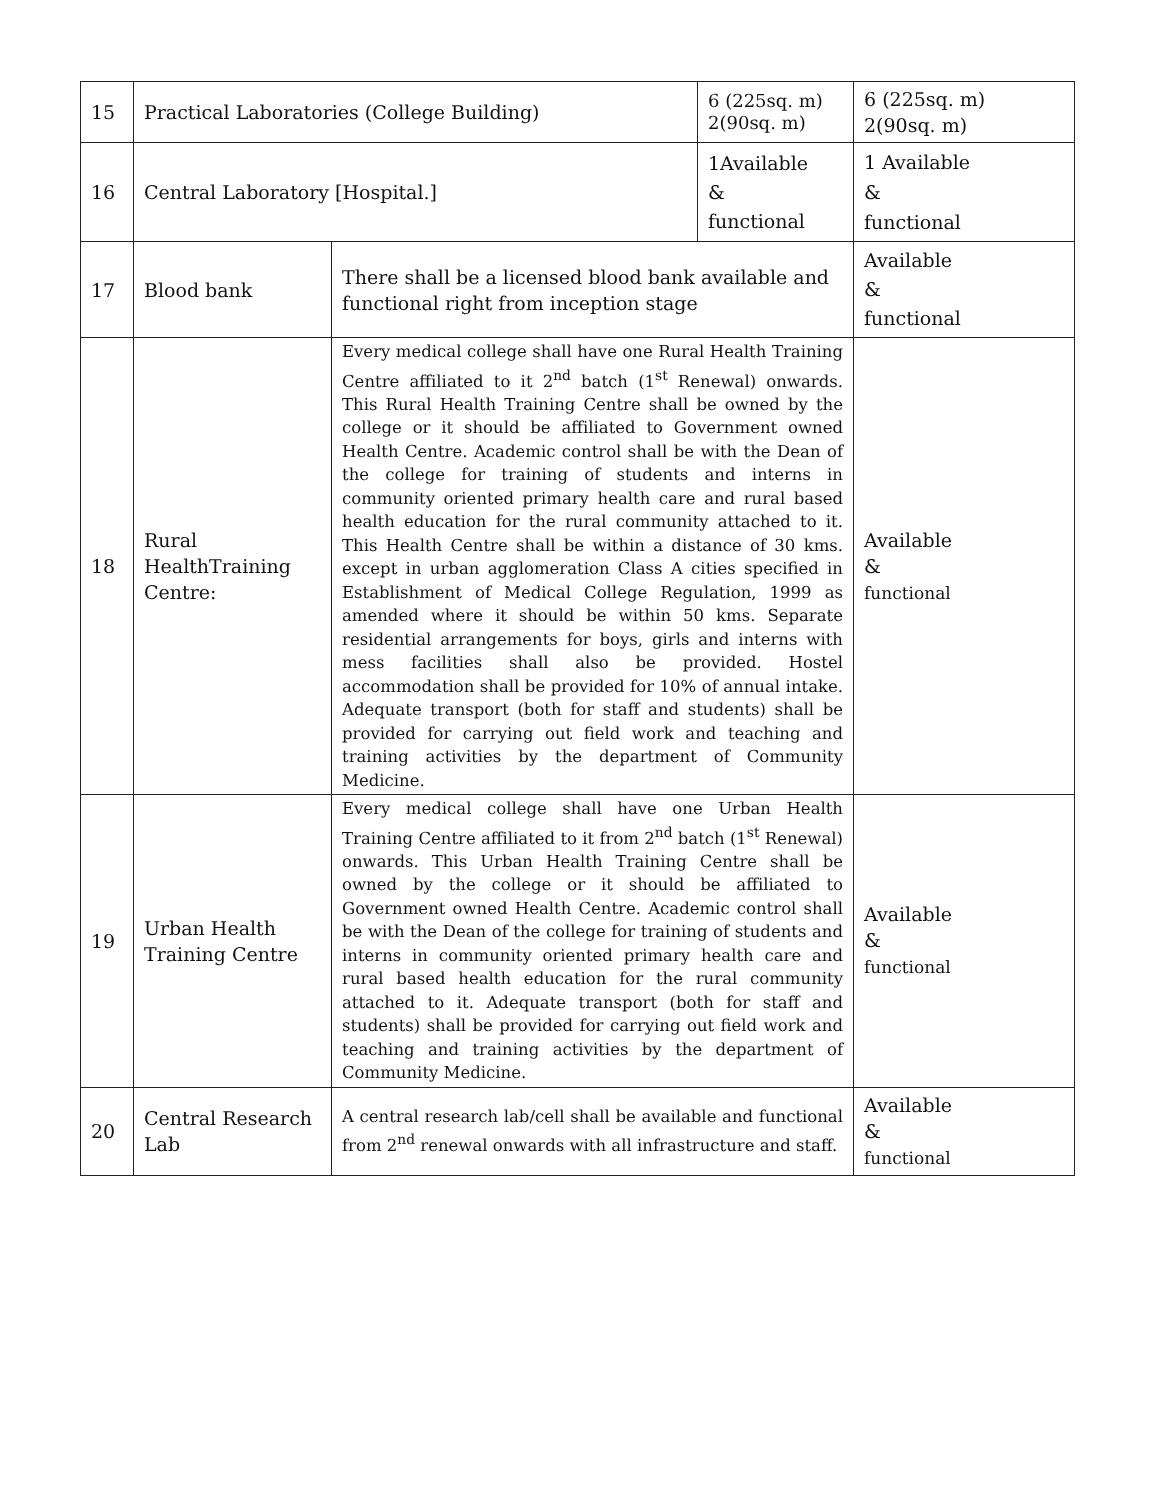| 15 | Practical Laboratories (College Building) | | 6 (225sq. m) 2(90sq. m) | 6 (225sq. m) 2(90sq. m) |
| 16 | Central Laboratory [Hospital.] | | 1Available & functional | 1 Available & functional |
| 17 | Blood bank | There shall be a licensed blood bank available and functional right from inception stage | | Available & functional |
| 18 | Rural HealthTraining Centre: | Every medical college shall have one Rural Health Training Centre affiliated to it 2<sup>nd</sup> batch (1<sup>st</sup> Renewal) onwards. This Rural Health Training Centre shall be owned by the college or it should be affiliated to Government owned Health Centre. Academic control shall be with the Dean of the college for training of students and interns in community oriented primary health care and rural based health education for the rural community attached to it. This Health Centre shall be within a distance of 30 kms. except in urban agglomeration Class A cities specified in Establishment of Medical College Regulation, 1999 as amended where it should be within 50 kms. Separate residential arrangements for boys, girls and interns with mess facilities shall also be provided. Hostel accommodation shall be provided for 10% of annual intake. Adequate transport (both for staff and students) shall be provided for carrying out field work and teaching and training activities by the department of Community Medicine. | | Available & functional |
| 19 | Urban Health Training Centre | Every medical college shall have one Urban Health Training Centre affiliated to it from 2<sup>nd</sup> batch (1<sup>st</sup> Renewal) onwards. This Urban Health Training Centre shall be owned by the college or it should be affiliated to Government owned Health Centre. Academic control shall be with the Dean of the college for training of students and interns in community oriented primary health care and rural based health education for the rural community attached to it. Adequate transport (both for staff and students) shall be provided for carrying out field work and teaching and training activities by the department of Community Medicine. | | Available & functional |
| 20 | Central Research Lab | A central research lab/cell shall be available and functional from 2<sup>nd</sup> renewal onwards with all infrastructure and staff. | | Available & functional |